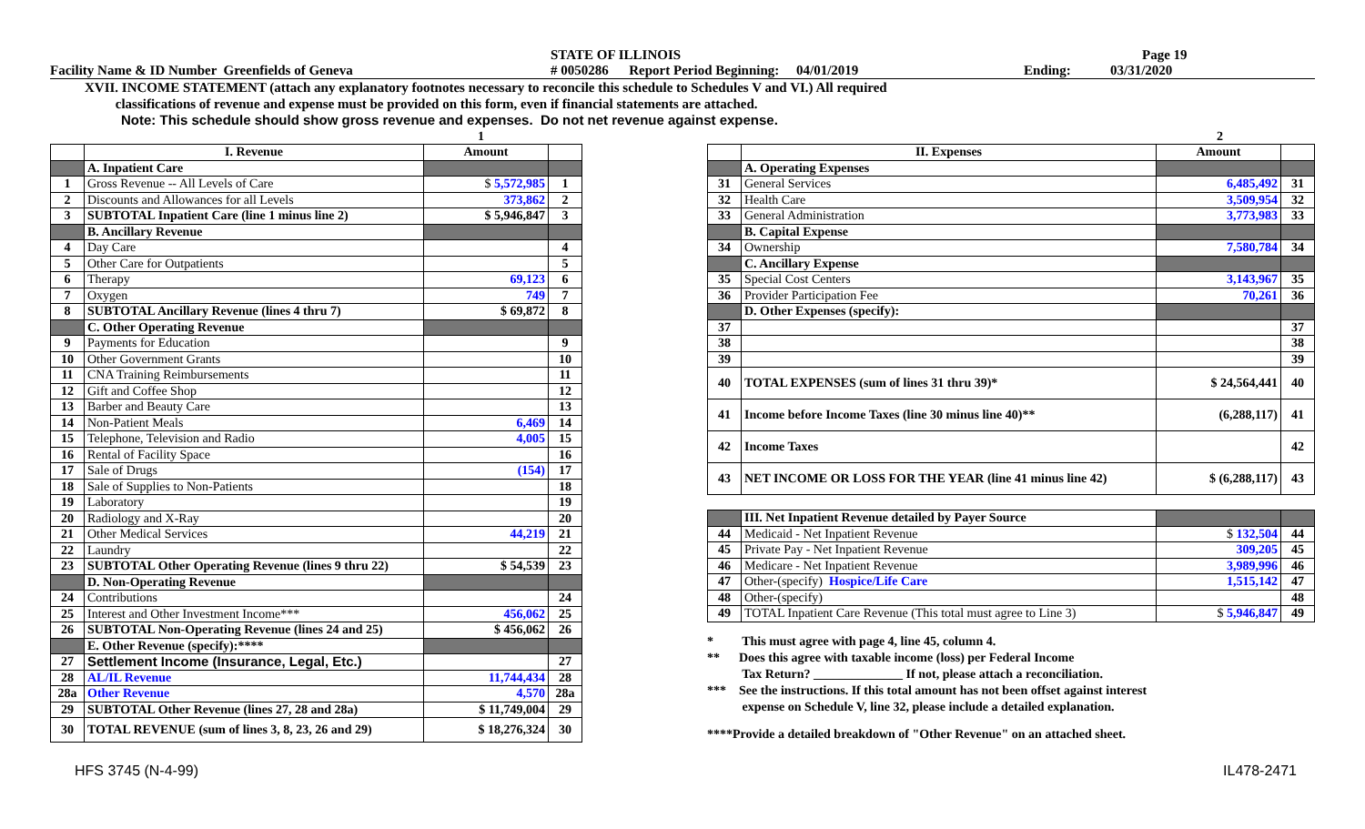STATE OF ILLINOIS Page 19
Facility Name & ID Number Greenfields of Geneva # 0050286 Report Period Beginning: 04/01/2019 Ending: 03/31/2020
XVII. INCOME STATEMENT (attach any explanatory footnotes necessary to reconcile this schedule to Schedules V and VI.) All required
classifications of revenue and expense must be provided on this form, even if financial statements are attached.
Note: This schedule should show gross revenue and expenses. Do not net revenue against expense.
1
| | I. Revenue | Amount | |
| --- | --- | --- | --- |
| | A. Inpatient Care | | |
| 1 | Gross Revenue -- All Levels of Care | $ 5,572,985 | 1 |
| 2 | Discounts and Allowances for all Levels | 373,862 | 2 |
| 3 | SUBTOTAL Inpatient Care (line 1 minus line 2) | $ 5,946,847 | 3 |
| | B. Ancillary Revenue | | |
| 4 | Day Care | | 4 |
| 5 | Other Care for Outpatients | | 5 |
| 6 | Therapy | 69,123 | 6 |
| 7 | Oxygen | 749 | 7 |
| 8 | SUBTOTAL Ancillary Revenue (lines 4 thru 7) | $ 69,872 | 8 |
| | C. Other Operating Revenue | | |
| 9 | Payments for Education | | 9 |
| 10 | Other Government Grants | | 10 |
| 11 | CNA Training Reimbursements | | 11 |
| 12 | Gift and Coffee Shop | | 12 |
| 13 | Barber and Beauty Care | | 13 |
| 14 | Non-Patient Meals | 6,469 | 14 |
| 15 | Telephone, Television and Radio | 4,005 | 15 |
| 16 | Rental of Facility Space | | 16 |
| 17 | Sale of Drugs | (154) | 17 |
| 18 | Sale of Supplies to Non-Patients | | 18 |
| 19 | Laboratory | | 19 |
| 20 | Radiology and X-Ray | | 20 |
| 21 | Other Medical Services | 44,219 | 21 |
| 22 | Laundry | | 22 |
| 23 | SUBTOTAL Other Operating Revenue (lines 9 thru 22) | $ 54,539 | 23 |
| | D. Non-Operating Revenue | | |
| 24 | Contributions | | 24 |
| 25 | Interest and Other Investment Income*** | 456,062 | 25 |
| 26 | SUBTOTAL Non-Operating Revenue (lines 24 and 25) | $ 456,062 | 26 |
| | E. Other Revenue (specify):**** | | |
| 27 | Settlement Income (Insurance, Legal, Etc.) | | 27 |
| 28 | AL/IL Revenue | 11,744,434 | 28 |
| 28a | Other Revenue | 4,570 | 28a |
| 29 | SUBTOTAL Other Revenue (lines 27, 28 and 28a) | $ 11,749,004 | 29 |
| 30 | TOTAL REVENUE (sum of lines 3, 8, 23, 26 and 29) | $ 18,276,324 | 30 |
2
| | II. Expenses | Amount | |
| --- | --- | --- | --- |
| | A. Operating Expenses | | |
| 31 | General Services | 6,485,492 | 31 |
| 32 | Health Care | 3,509,954 | 32 |
| 33 | General Administration | 3,773,983 | 33 |
| | B. Capital Expense | | |
| 34 | Ownership | 7,580,784 | 34 |
| | C. Ancillary Expense | | |
| 35 | Special Cost Centers | 3,143,967 | 35 |
| 36 | Provider Participation Fee | 70,261 | 36 |
| | D. Other Expenses (specify): | | |
| 37 | | | 37 |
| 38 | | | 38 |
| 39 | | | 39 |
| 40 | TOTAL EXPENSES (sum of lines 31 thru 39)* | $ 24,564,441 | 40 |
| 41 | Income before Income Taxes (line 30 minus line 40)** | (6,288,117) | 41 |
| 42 | Income Taxes | | 42 |
| 43 | NET INCOME OR LOSS FOR THE YEAR (line 41 minus line 42) | $ (6,288,117) | 43 |
| | III. Net Inpatient Revenue detailed by Payer Source | | |
| 44 | Medicaid - Net Inpatient Revenue | $ 132,504 | 44 |
| 45 | Private Pay - Net Inpatient Revenue | 309,205 | 45 |
| 46 | Medicare - Net Inpatient Revenue | 3,989,996 | 46 |
| 47 | Other-(specify) Hospice/Life Care | 1,515,142 | 47 |
| 48 | Other-(specify) | | 48 |
| 49 | TOTAL Inpatient Care Revenue (This total must agree to Line 3) | $ 5,946,847 | 49 |
* This must agree with page 4, line 45, column 4.
** Does this agree with taxable income (loss) per Federal Income
Tax Return? ______________ If not, please attach a reconciliation.
*** See the instructions. If this total amount has not been offset against interest
expense on Schedule V, line 32, please include a detailed explanation.
****Provide a detailed breakdown of "Other Revenue" on an attached sheet.
HFS 3745 (N-4-99) IL478-2471